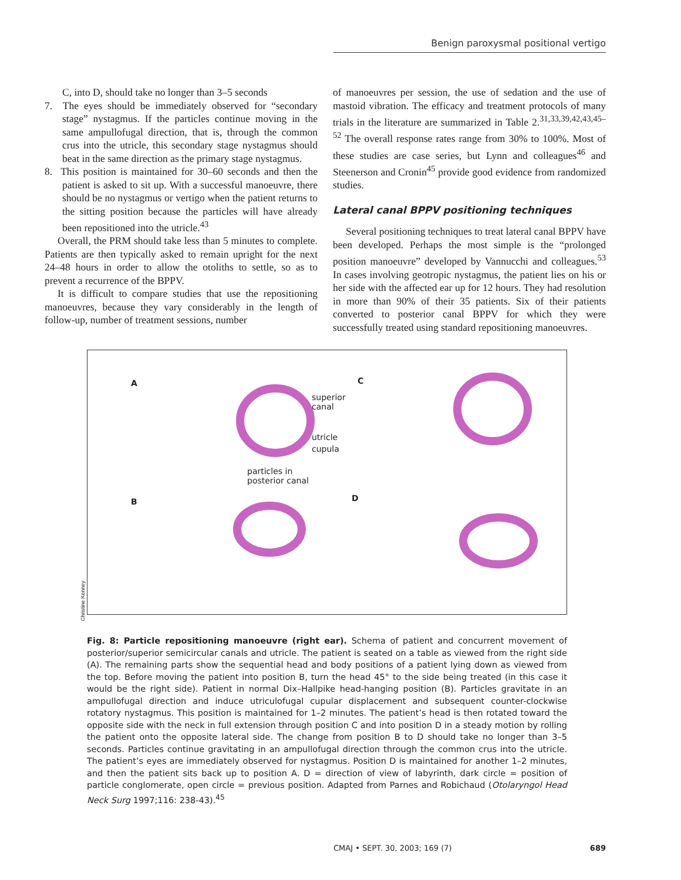Benign paroxysmal positional vertigo
C, into D, should take no longer than 3–5 seconds
7. The eyes should be immediately observed for “secondary stage” nystagmus. If the particles continue moving in the same ampullofugal direction, that is, through the common crus into the utricle, this secondary stage nystagmus should beat in the same direction as the primary stage nystagmus.
8. This position is maintained for 30–60 seconds and then the patient is asked to sit up. With a successful manoeuvre, there should be no nystagmus or vertigo when the patient returns to the sitting position because the particles will have already been repositioned into the utricle.<sup>43</sup>
Overall, the PRM should take less than 5 minutes to complete. Patients are then typically asked to remain upright for the next 24–48 hours in order to allow the otoliths to settle, so as to prevent a recurrence of the BPPV.
It is difficult to compare studies that use the repositioning manoeuvres, because they vary considerably in the length of follow-up, number of treatment sessions, number
of manoeuvres per session, the use of sedation and the use of mastoid vibration. The efficacy and treatment protocols of many trials in the literature are summarized in Table 2.<sup>31,33,39,42,43,45–52</sup> The overall response rates range from 30% to 100%. Most of these studies are case series, but Lynn and colleagues<sup>46</sup> and Steenerson and Cronin<sup>45</sup> provide good evidence from randomized studies.
Lateral canal BPPV positioning techniques
Several positioning techniques to treat lateral canal BPPV have been developed. Perhaps the most simple is the “prolonged position manoeuvre” developed by Vannucchi and colleagues.<sup>53</sup> In cases involving geotropic nystagmus, the patient lies on his or her side with the affected ear up for 12 hours. They had resolution in more than 90% of their 35 patients. Six of their patients converted to posterior canal BPPV for which they were successfully treated using standard repositioning manoeuvres.
A C
B D
superior
canal
utricle
cupula
particles in
posterior canal
Christine Kenney
Fig. 8: Particle repositioning manoeuvre (right ear). Schema of patient and concurrent movement of posterior/superior semicircular canals and utricle. The patient is seated on a table as viewed from the right side (A). The remaining parts show the sequential head and body positions of a patient lying down as viewed from the top. Before moving the patient into position B, turn the head 45° to the side being treated (in this case it would be the right side). Patient in normal Dix–Hallpike head-hanging position (B). Particles gravitate in an ampullofugal direction and induce utriculofugal cupular displacement and subsequent counter-clockwise rotatory nystagmus. This position is maintained for 1–2 minutes. The patient’s head is then rotated toward the opposite side with the neck in full extension through position C and into position D in a steady motion by rolling the patient onto the opposite lateral side. The change from position B to D should take no longer than 3–5 seconds. Particles continue gravitating in an ampullofugal direction through the common crus into the utricle. The patient’s eyes are immediately observed for nystagmus. Position D is maintained for another 1–2 minutes, and then the patient sits back up to position A. D = direction of view of labyrinth, dark circle = position of particle conglomerate, open circle = previous position. Adapted from Parnes and Robichaud (Otolaryngol Head Neck Surg 1997;116: 238-43).<sup>45</sup>
CMAJ • SEPT. 30, 2003; 169 (7) 689